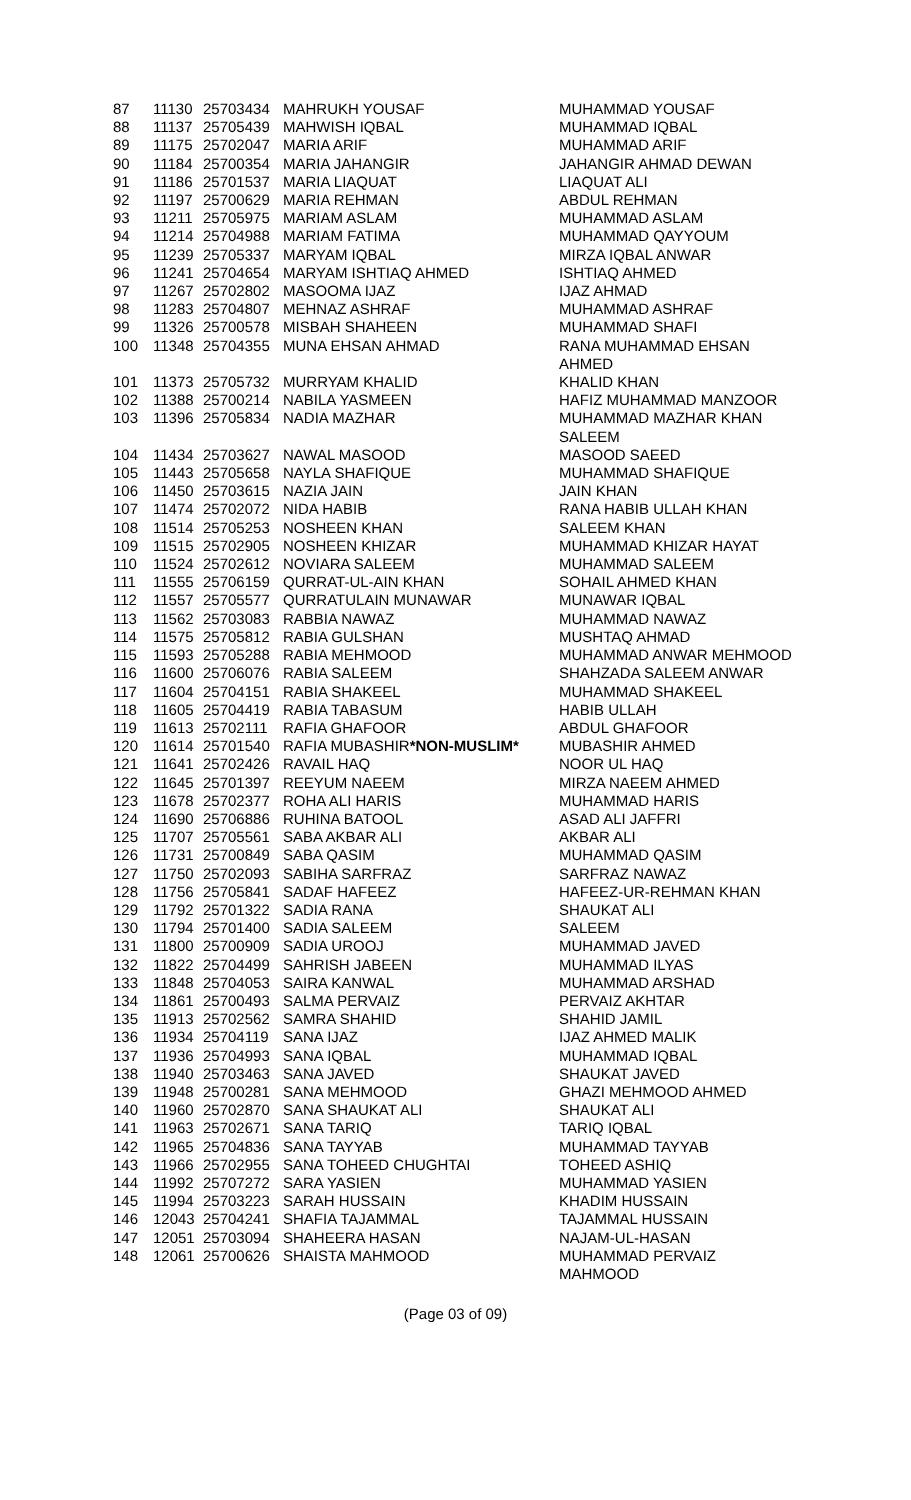| 87 | 11130 | 25703434 | MAHRUKH YOUSAF | MUHAMMAD YOUSAF |
| 88 | 11137 | 25705439 | MAHWISH IQBAL | MUHAMMAD IQBAL |
| 89 | 11175 | 25702047 | MARIA ARIF | MUHAMMAD ARIF |
| 90 | 11184 | 25700354 | MARIA JAHANGIR | JAHANGIR AHMAD DEWAN |
| 91 | 11186 | 25701537 | MARIA LIAQUAT | LIAQUAT ALI |
| 92 | 11197 | 25700629 | MARIA REHMAN | ABDUL REHMAN |
| 93 | 11211 | 25705975 | MARIAM ASLAM | MUHAMMAD ASLAM |
| 94 | 11214 | 25704988 | MARIAM FATIMA | MUHAMMAD QAYYOUM |
| 95 | 11239 | 25705337 | MARYAM IQBAL | MIRZA IQBAL ANWAR |
| 96 | 11241 | 25704654 | MARYAM ISHTIAQ AHMED | ISHTIAQ AHMED |
| 97 | 11267 | 25702802 | MASOOMA IJAZ | IJAZ AHMAD |
| 98 | 11283 | 25704807 | MEHNAZ ASHRAF | MUHAMMAD ASHRAF |
| 99 | 11326 | 25700578 | MISBAH SHAHEEN | MUHAMMAD SHAFI |
| 100 | 11348 | 25704355 | MUNA EHSAN AHMAD | RANA MUHAMMAD EHSAN AHMED |
| 101 | 11373 | 25705732 | MURRYAM KHALID | KHALID KHAN |
| 102 | 11388 | 25700214 | NABILA YASMEEN | HAFIZ MUHAMMAD MANZOOR |
| 103 | 11396 | 25705834 | NADIA MAZHAR | MUHAMMAD MAZHAR KHAN SALEEM |
| 104 | 11434 | 25703627 | NAWAL MASOOD | MASOOD SAEED |
| 105 | 11443 | 25705658 | NAYLA SHAFIQUE | MUHAMMAD SHAFIQUE |
| 106 | 11450 | 25703615 | NAZIA JAIN | JAIN KHAN |
| 107 | 11474 | 25702072 | NIDA HABIB | RANA HABIB ULLAH KHAN |
| 108 | 11514 | 25705253 | NOSHEEN KHAN | SALEEM KHAN |
| 109 | 11515 | 25702905 | NOSHEEN KHIZAR | MUHAMMAD KHIZAR HAYAT |
| 110 | 11524 | 25702612 | NOVIARA SALEEM | MUHAMMAD SALEEM |
| 111 | 11555 | 25706159 | QURRAT-UL-AIN KHAN | SOHAIL AHMED KHAN |
| 112 | 11557 | 25705577 | QURRATULAIN MUNAWAR | MUNAWAR IQBAL |
| 113 | 11562 | 25703083 | RABBIA NAWAZ | MUHAMMAD NAWAZ |
| 114 | 11575 | 25705812 | RABIA GULSHAN | MUSHTAQ AHMAD |
| 115 | 11593 | 25705288 | RABIA MEHMOOD | MUHAMMAD ANWAR MEHMOOD |
| 116 | 11600 | 25706076 | RABIA SALEEM | SHAHZADA SALEEM ANWAR |
| 117 | 11604 | 25704151 | RABIA SHAKEEL | MUHAMMAD SHAKEEL |
| 118 | 11605 | 25704419 | RABIA TABASUM | HABIB ULLAH |
| 119 | 11613 | 25702111 | RAFIA GHAFOOR | ABDUL GHAFOOR |
| 120 | 11614 | 25701540 | RAFIA MUBASHIR *NON-MUSLIM* | MUBASHIR AHMED |
| 121 | 11641 | 25702426 | RAVAIL HAQ | NOOR UL HAQ |
| 122 | 11645 | 25701397 | REEYUM NAEEM | MIRZA NAEEM AHMED |
| 123 | 11678 | 25702377 | ROHA ALI HARIS | MUHAMMAD HARIS |
| 124 | 11690 | 25706886 | RUHINA BATOOL | ASAD ALI JAFFRI |
| 125 | 11707 | 25705561 | SABA AKBAR ALI | AKBAR ALI |
| 126 | 11731 | 25700849 | SABA QASIM | MUHAMMAD QASIM |
| 127 | 11750 | 25702093 | SABIHA SARFRAZ | SARFRAZ NAWAZ |
| 128 | 11756 | 25705841 | SADAF HAFEEZ | HAFEEZ-UR-REHMAN KHAN |
| 129 | 11792 | 25701322 | SADIA RANA | SHAUKAT ALI |
| 130 | 11794 | 25701400 | SADIA SALEEM | SALEEM |
| 131 | 11800 | 25700909 | SADIA UROOJ | MUHAMMAD JAVED |
| 132 | 11822 | 25704499 | SAHRISH JABEEN | MUHAMMAD ILYAS |
| 133 | 11848 | 25704053 | SAIRA KANWAL | MUHAMMAD ARSHAD |
| 134 | 11861 | 25700493 | SALMA PERVAIZ | PERVAIZ AKHTAR |
| 135 | 11913 | 25702562 | SAMRA SHAHID | SHAHID JAMIL |
| 136 | 11934 | 25704119 | SANA IJAZ | IJAZ AHMED MALIK |
| 137 | 11936 | 25704993 | SANA IQBAL | MUHAMMAD IQBAL |
| 138 | 11940 | 25703463 | SANA JAVED | SHAUKAT JAVED |
| 139 | 11948 | 25700281 | SANA MEHMOOD | GHAZI MEHMOOD AHMED |
| 140 | 11960 | 25702870 | SANA SHAUKAT ALI | SHAUKAT ALI |
| 141 | 11963 | 25702671 | SANA TARIQ | TARIQ IQBAL |
| 142 | 11965 | 25704836 | SANA TAYYAB | MUHAMMAD TAYYAB |
| 143 | 11966 | 25702955 | SANA TOHEED CHUGHTAI | TOHEED ASHIQ |
| 144 | 11992 | 25707272 | SARA YASIEN | MUHAMMAD YASIEN |
| 145 | 11994 | 25703223 | SARAH HUSSAIN | KHADIM HUSSAIN |
| 146 | 12043 | 25704241 | SHAFIA TAJAMMAL | TAJAMMAL HUSSAIN |
| 147 | 12051 | 25703094 | SHAHEERA HASAN | NAJAM-UL-HASAN |
| 148 | 12061 | 25700626 | SHAISTA MAHMOOD | MUHAMMAD PERVAIZ MAHMOOD |
(Page 03 of 09)